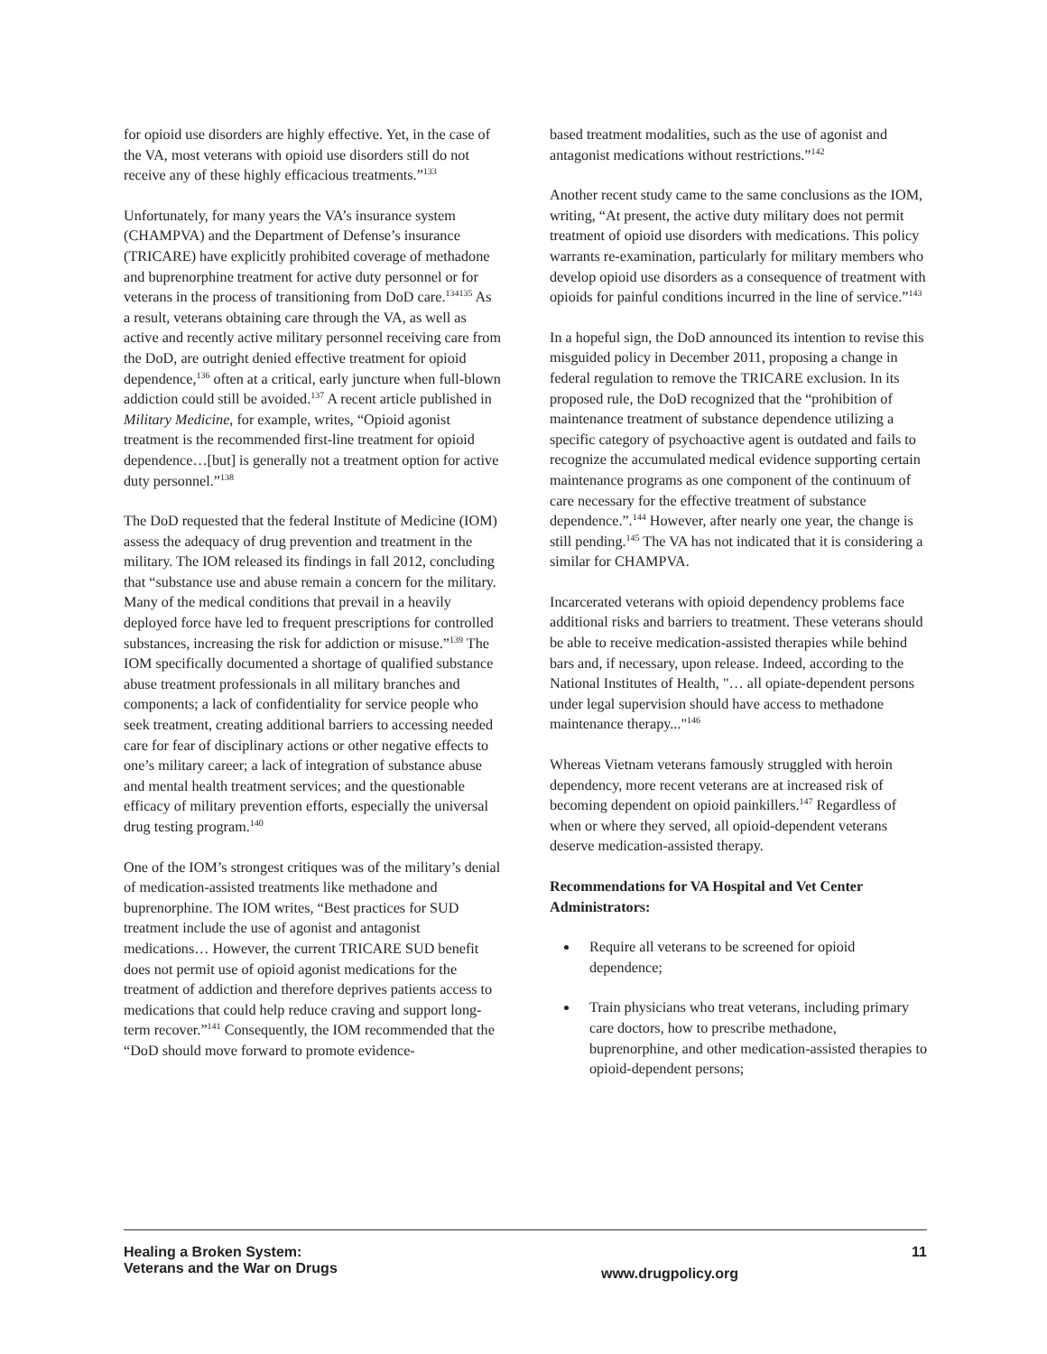for opioid use disorders are highly effective. Yet, in the case of the VA, most veterans with opioid use disorders still do not receive any of these highly efficacious treatments.”<sup>133</sup>
Unfortunately, for many years the VA’s insurance system (CHAMPVA) and the Department of Defense’s insurance (TRICARE) have explicitly prohibited coverage of methadone and buprenorphine treatment for active duty personnel or for veterans in the process of transitioning from DoD care.<sup>134135</sup> As a result, veterans obtaining care through the VA, as well as active and recently active military personnel receiving care from the DoD, are outright denied effective treatment for opioid dependence,<sup>136</sup> often at a critical, early juncture when full-blown addiction could still be avoided.<sup>137</sup> A recent article published in Military Medicine, for example, writes, “Opioid agonist treatment is the recommended first-line treatment for opioid dependence…[but] is generally not a treatment option for active duty personnel.”<sup>138</sup>
The DoD requested that the federal Institute of Medicine (IOM) assess the adequacy of drug prevention and treatment in the military. The IOM released its findings in fall 2012, concluding that “substance use and abuse remain a concern for the military. Many of the medical conditions that prevail in a heavily deployed force have led to frequent prescriptions for controlled substances, increasing the risk for addiction or misuse.”<sup>139</sup> The IOM specifically documented a shortage of qualified substance abuse treatment professionals in all military branches and components; a lack of confidentiality for service people who seek treatment, creating additional barriers to accessing needed care for fear of disciplinary actions or other negative effects to one’s military career; a lack of integration of substance abuse and mental health treatment services; and the questionable efficacy of military prevention efforts, especially the universal drug testing program.<sup>140</sup>
One of the IOM’s strongest critiques was of the military’s denial of medication-assisted treatments like methadone and buprenorphine. The IOM writes, “Best practices for SUD treatment include the use of agonist and antagonist medications… However, the current TRICARE SUD benefit does not permit use of opioid agonist medications for the treatment of addiction and therefore deprives patients access to medications that could help reduce craving and support long-term recover.”<sup>141</sup> Consequently, the IOM recommended that the “DoD should move forward to promote evidence-
based treatment modalities, such as the use of agonist and antagonist medications without restrictions.”<sup>142</sup>
Another recent study came to the same conclusions as the IOM, writing, “At present, the active duty military does not permit treatment of opioid use disorders with medications. This policy warrants re-examination, particularly for military members who develop opioid use disorders as a consequence of treatment with opioids for painful conditions incurred in the line of service.”<sup>143</sup>
In a hopeful sign, the DoD announced its intention to revise this misguided policy in December 2011, proposing a change in federal regulation to remove the TRICARE exclusion. In its proposed rule, the DoD recognized that the “prohibition of maintenance treatment of substance dependence utilizing a specific category of psychoactive agent is outdated and fails to recognize the accumulated medical evidence supporting certain maintenance programs as one component of the continuum of care necessary for the effective treatment of substance dependence.”.<sup>144</sup> However, after nearly one year, the change is still pending.<sup>145</sup> The VA has not indicated that it is considering a similar for CHAMPVA.
Incarcerated veterans with opioid dependency problems face additional risks and barriers to treatment. These veterans should be able to receive medication-assisted therapies while behind bars and, if necessary, upon release. Indeed, according to the National Institutes of Health, "… all opiate-dependent persons under legal supervision should have access to methadone maintenance therapy..."<sup>146</sup>
Whereas Vietnam veterans famously struggled with heroin dependency, more recent veterans are at increased risk of becoming dependent on opioid painkillers.<sup>147</sup> Regardless of when or where they served, all opioid-dependent veterans deserve medication-assisted therapy.
Recommendations for VA Hospital and Vet Center Administrators:
Require all veterans to be screened for opioid dependence;
Train physicians who treat veterans, including primary care doctors, how to prescribe methadone, buprenorphine, and other medication-assisted therapies to opioid-dependent persons;
Healing a Broken System:
Veterans and the War on Drugs
www.drugpolicy.org
11